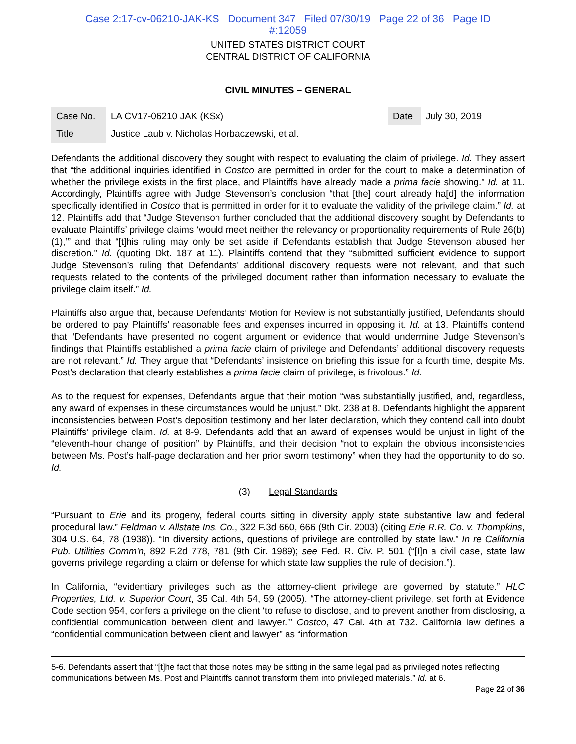Case 2:17-cv-06210-JAK-KS Document 347 Filed 07/30/19 Page 22 of 36 Page ID
#:12059
UNITED STATES DISTRICT COURT
CENTRAL DISTRICT OF CALIFORNIA
CIVIL MINUTES – GENERAL
| Case No. | LA CV17-06210 JAK (KSx) | Date | July 30, 2019 |
| Title | Justice Laub v. Nicholas Horbaczewski, et al. | | |
Defendants the additional discovery they sought with respect to evaluating the claim of privilege. Id. They assert that “the additional inquiries identified in Costco are permitted in order for the court to make a determination of whether the privilege exists in the first place, and Plaintiffs have already made a prima facie showing.” Id. at 11. Accordingly, Plaintiffs agree with Judge Stevenson’s conclusion “that [the] court already ha[d] the information specifically identified in Costco that is permitted in order for it to evaluate the validity of the privilege claim.” Id. at 12. Plaintiffs add that “Judge Stevenson further concluded that the additional discovery sought by Defendants to evaluate Plaintiffs’ privilege claims ‘would meet neither the relevancy or proportionality requirements of Rule 26(b)(1),’” and that “[t]his ruling may only be set aside if Defendants establish that Judge Stevenson abused her discretion.” Id. (quoting Dkt. 187 at 11). Plaintiffs contend that they “submitted sufficient evidence to support Judge Stevenson’s ruling that Defendants’ additional discovery requests were not relevant, and that such requests related to the contents of the privileged document rather than information necessary to evaluate the privilege claim itself.” Id.
Plaintiffs also argue that, because Defendants’ Motion for Review is not substantially justified, Defendants should be ordered to pay Plaintiffs’ reasonable fees and expenses incurred in opposing it. Id. at 13. Plaintiffs contend that “Defendants have presented no cogent argument or evidence that would undermine Judge Stevenson’s findings that Plaintiffs established a prima facie claim of privilege and Defendants’ additional discovery requests are not relevant.” Id. They argue that “Defendants’ insistence on briefing this issue for a fourth time, despite Ms. Post’s declaration that clearly establishes a prima facie claim of privilege, is frivolous.” Id.
As to the request for expenses, Defendants argue that their motion “was substantially justified, and, regardless, any award of expenses in these circumstances would be unjust.” Dkt. 238 at 8. Defendants highlight the apparent inconsistencies between Post’s deposition testimony and her later declaration, which they contend call into doubt Plaintiffs’ privilege claim. Id. at 8-9. Defendants add that an award of expenses would be unjust in light of the “eleventh-hour change of position” by Plaintiffs, and their decision “not to explain the obvious inconsistencies between Ms. Post’s half-page declaration and her prior sworn testimony” when they had the opportunity to do so. Id.
(3) Legal Standards
“Pursuant to Erie and its progeny, federal courts sitting in diversity apply state substantive law and federal procedural law.” Feldman v. Allstate Ins. Co., 322 F.3d 660, 666 (9th Cir. 2003) (citing Erie R.R. Co. v. Thompkins, 304 U.S. 64, 78 (1938)). “In diversity actions, questions of privilege are controlled by state law.” In re California Pub. Utilities Comm'n, 892 F.2d 778, 781 (9th Cir. 1989); see Fed. R. Civ. P. 501 (“[I]n a civil case, state law governs privilege regarding a claim or defense for which state law supplies the rule of decision.”).
In California, “evidentiary privileges such as the attorney-client privilege are governed by statute.” HLC Properties, Ltd. v. Superior Court, 35 Cal. 4th 54, 59 (2005). “The attorney-client privilege, set forth at Evidence Code section 954, confers a privilege on the client ‘to refuse to disclose, and to prevent another from disclosing, a confidential communication between client and lawyer.’” Costco, 47 Cal. 4th at 732. California law defines a “confidential communication between client and lawyer” as “information
5-6. Defendants assert that “[t]he fact that those notes may be sitting in the same legal pad as privileged notes reflecting communications between Ms. Post and Plaintiffs cannot transform them into privileged materials.” Id. at 6.
Page 22 of 36